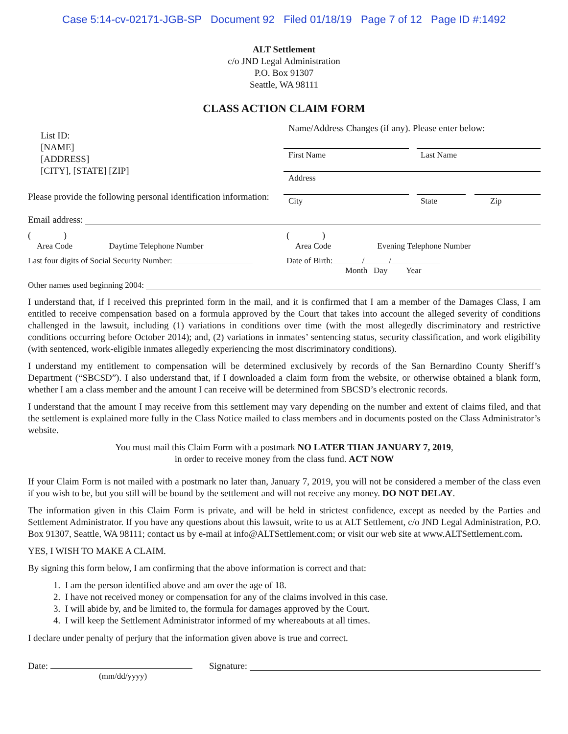Case 5:14-cv-02171-JGB-SP Document 92 Filed 01/18/19 Page 7 of 12 Page ID #:1492
ALT Settlement
c/o JND Legal Administration
P.O. Box 91307
Seattle, WA 98111
CLASS ACTION CLAIM FORM
List ID:
[NAME]
[ADDRESS]
[CITY], [STATE] [ZIP]
Please provide the following personal identification information:
Name/Address Changes (if any). Please enter below:
First Name Last Name
Address
City State Zip
Email address:
( )
Area Code Daytime Telephone Number
( )
Area Code Evening Telephone Number
Last four digits of Social Security Number: Date of Birth: / /
Month Day Year
Other names used beginning 2004:
I understand that, if I received this preprinted form in the mail, and it is confirmed that I am a member of the Damages Class, I am entitled to receive compensation based on a formula approved by the Court that takes into account the alleged severity of conditions challenged in the lawsuit, including (1) variations in conditions over time (with the most allegedly discriminatory and restrictive conditions occurring before October 2014); and, (2) variations in inmates’ sentencing status, security classification, and work eligibility (with sentenced, work-eligible inmates allegedly experiencing the most discriminatory conditions).
I understand my entitlement to compensation will be determined exclusively by records of the San Bernardino County Sheriff’s Department (“SBCSD”). I also understand that, if I downloaded a claim form from the website, or otherwise obtained a blank form, whether I am a class member and the amount I can receive will be determined from SBCSD’s electronic records.
I understand that the amount I may receive from this settlement may vary depending on the number and extent of claims filed, and that the settlement is explained more fully in the Class Notice mailed to class members and in documents posted on the Class Administrator’s website.
You must mail this Claim Form with a postmark NO LATER THAN JANUARY 7, 2019,
in order to receive money from the class fund. ACT NOW
If your Claim Form is not mailed with a postmark no later than, January 7, 2019, you will not be considered a member of the class even if you wish to be, but you still will be bound by the settlement and will not receive any money. DO NOT DELAY.
The information given in this Claim Form is private, and will be held in strictest confidence, except as needed by the Parties and Settlement Administrator. If you have any questions about this lawsuit, write to us at ALT Settlement, c/o JND Legal Administration, P.O. Box 91307, Seattle, WA 98111; contact us by e-mail at info@ALTSettlement.com; or visit our web site at www.ALTSettlement.com.
YES, I WISH TO MAKE A CLAIM.
By signing this form below, I am confirming that the above information is correct and that:
1. I am the person identified above and am over the age of 18.
2. I have not received money or compensation for any of the claims involved in this case.
3. I will abide by, and be limited to, the formula for damages approved by the Court.
4. I will keep the Settlement Administrator informed of my whereabouts at all times.
I declare under penalty of perjury that the information given above is true and correct.
Date:
(mm/dd/yyyy)
Signature: